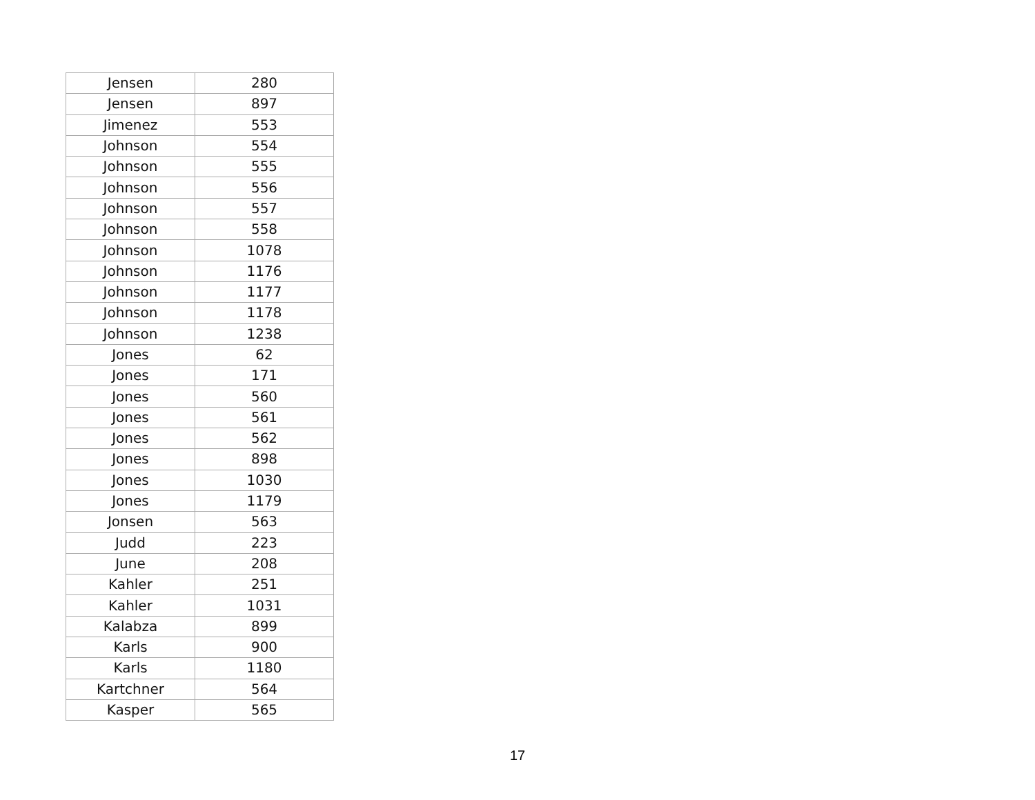| Jensen | 280 |
| Jensen | 897 |
| Jimenez | 553 |
| Johnson | 554 |
| Johnson | 555 |
| Johnson | 556 |
| Johnson | 557 |
| Johnson | 558 |
| Johnson | 1078 |
| Johnson | 1176 |
| Johnson | 1177 |
| Johnson | 1178 |
| Johnson | 1238 |
| Jones | 62 |
| Jones | 171 |
| Jones | 560 |
| Jones | 561 |
| Jones | 562 |
| Jones | 898 |
| Jones | 1030 |
| Jones | 1179 |
| Jonsen | 563 |
| Judd | 223 |
| June | 208 |
| Kahler | 251 |
| Kahler | 1031 |
| Kalabza | 899 |
| Karls | 900 |
| Karls | 1180 |
| Kartchner | 564 |
| Kasper | 565 |
17